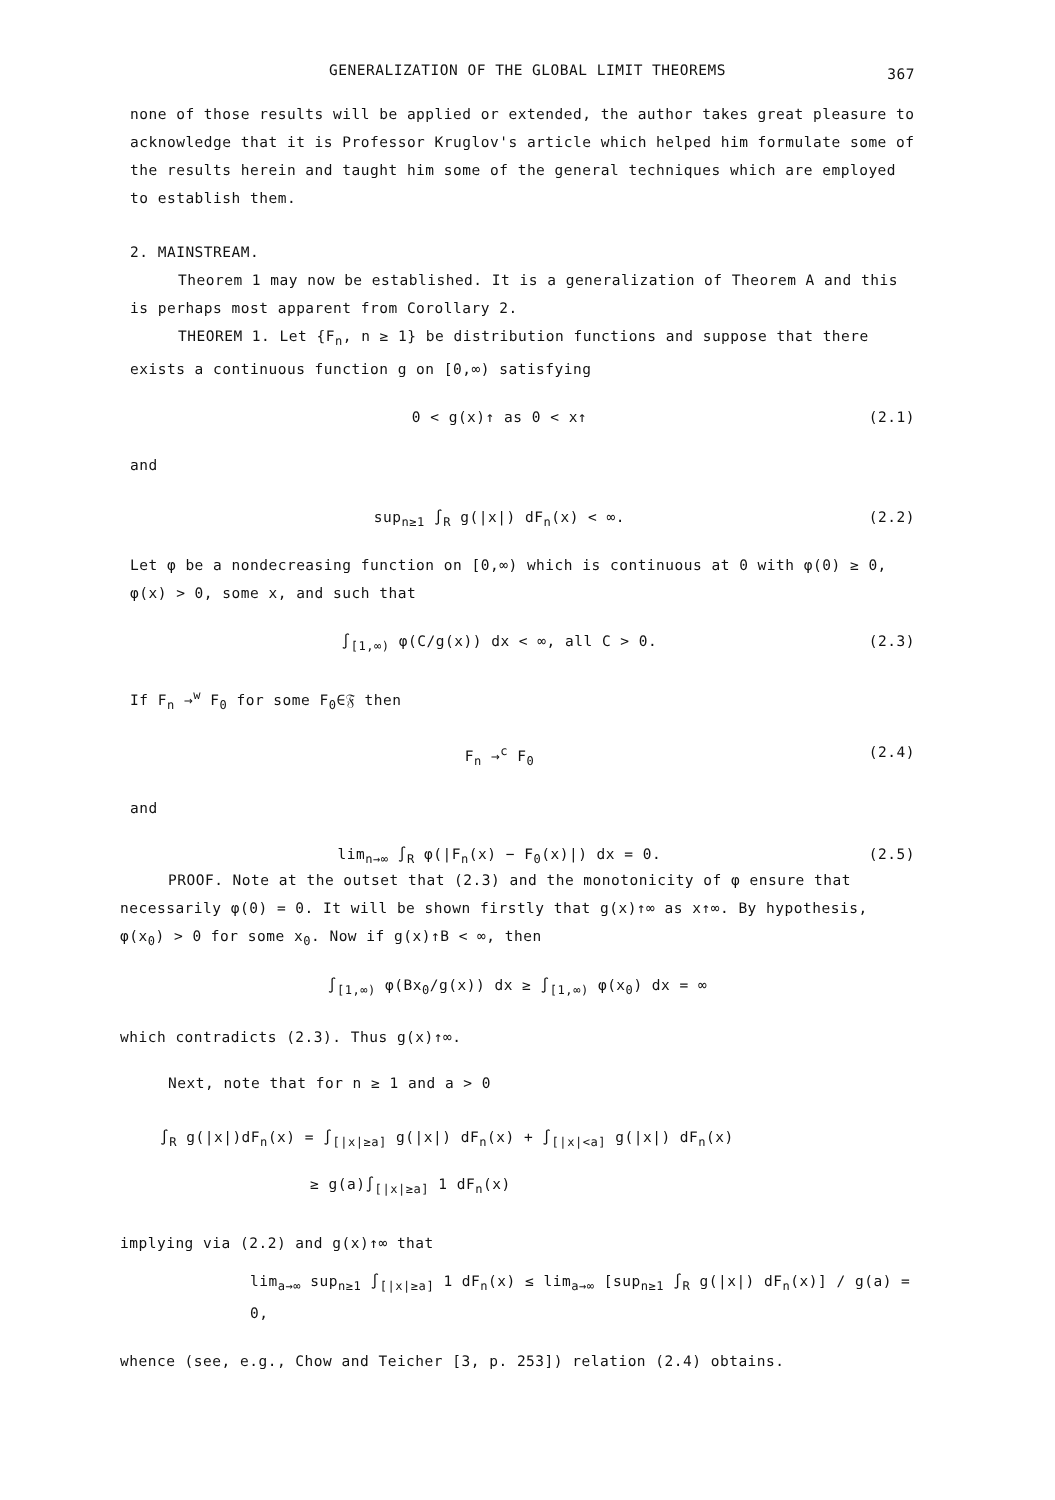GENERALIZATION OF THE GLOBAL LIMIT THEOREMS 367
none of those results will be applied or extended, the author takes great pleasure to acknowledge that it is Professor Kruglov's article which helped him formulate some of the results herein and taught him some of the general techniques which are employed to establish them.
2. MAINSTREAM.
Theorem 1 may now be established. It is a generalization of Theorem A and this is perhaps most apparent from Corollary 2.
THEOREM 1. Let {F<sub>n</sub>, n ≥ 1} be distribution functions and suppose that there exists a continuous function g on [0,∞) satisfying
0 < g(x)↑ as 0 < x↑ (2.1)
and
sup<sub>n≥1</sub> ∫<sub>R</sub> g(|x|) dF<sub>n</sub>(x) < ∞. (2.2)
Let φ be a nondecreasing function on [0,∞) which is continuous at 0 with φ(0) ≥ 0, φ(x) > 0, some x, and such that
∫<sub>[1,∞)</sub> φ(C/g(x)) dx < ∞, all C > 0. (2.3)
If F<sub>n</sub> →<sup>w</sup> F<sub>0</sub> for some F<sub>0</sub>∈𝔉 then
F<sub>n</sub> →<sup>c</sup> F<sub>0</sub> (2.4)
and
lim<sub>n→∞</sub> ∫<sub>R</sub> φ(|F<sub>n</sub>(x) − F<sub>0</sub>(x)|) dx = 0. (2.5)
PROOF. Note at the outset that (2.3) and the monotonicity of φ ensure that necessarily φ(0) = 0. It will be shown firstly that g(x)↑∞ as x↑∞. By hypothesis, φ(x<sub>0</sub>) > 0 for some x<sub>0</sub>. Now if g(x)↑B < ∞, then
∫<sub>[1,∞)</sub> φ(Bx<sub>0</sub>/g(x)) dx ≥ ∫<sub>[1,∞)</sub> φ(x<sub>0</sub>) dx = ∞
which contradicts (2.3). Thus g(x)↑∞.
Next, note that for n ≥ 1 and a > 0
∫<sub>R</sub> g(|x|)dF<sub>n</sub>(x) = ∫<sub>[|x|≥a]</sub> g(|x|) dF<sub>n</sub>(x) + ∫<sub>[|x|<a]</sub> g(|x|) dF<sub>n</sub>(x)
≥ g(a)∫<sub>[|x|≥a]</sub> 1 dF<sub>n</sub>(x)
implying via (2.2) and g(x)↑∞ that
lim<sub>a→∞</sub> sup<sub>n≥1</sub> ∫<sub>[|x|≥a]</sub> 1 dF<sub>n</sub>(x) ≤ lim<sub>a→∞</sub> [sup<sub>n≥1</sub> ∫<sub>R</sub> g(|x|) dF<sub>n</sub>(x)] / g(a) = 0,
whence (see, e.g., Chow and Teicher [3, p. 253]) relation (2.4) obtains.